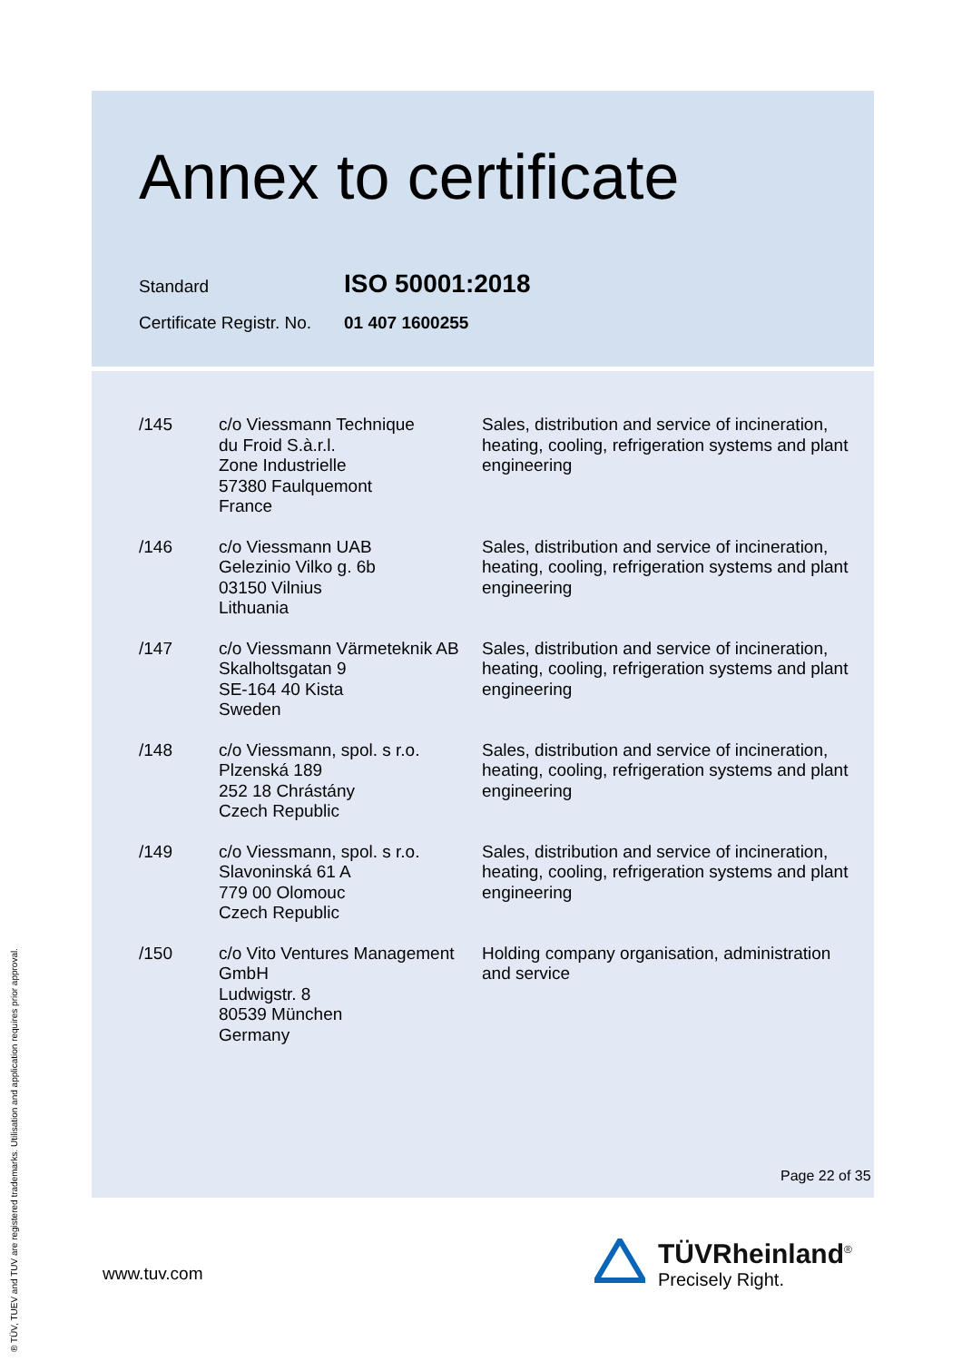Annex to certificate
Standard ISO 50001:2018
Certificate Registr. No. 01 407 1600255
| /145 | c/o Viessmann Technique du Froid S.à.r.l. Zone Industrielle 57380 Faulquemont France | Sales, distribution and service of incineration, heating, cooling, refrigeration systems and plant engineering |
| /146 | c/o Viessmann UAB Gelezinio Vilko g. 6b 03150 Vilnius Lithuania | Sales, distribution and service of incineration, heating, cooling, refrigeration systems and plant engineering |
| /147 | c/o Viessmann Värmeteknik AB Skalholtsgatan 9 SE-164 40 Kista Sweden | Sales, distribution and service of incineration, heating, cooling, refrigeration systems and plant engineering |
| /148 | c/o Viessmann, spol. s r.o. Plzenská 189 252 18 Chrástány Czech Republic | Sales, distribution and service of incineration, heating, cooling, refrigeration systems and plant engineering |
| /149 | c/o Viessmann, spol. s r.o. Slavoninská 61 A 779 00 Olomouc Czech Republic | Sales, distribution and service of incineration, heating, cooling, refrigeration systems and plant engineering |
| /150 | c/o Vito Ventures Management GmbH Ludwigstr. 8 80539 München Germany | Holding company organisation, administration and service |
Page 22 of 35
www.tuv.com
® TÜV, TUEV and TUV are registered trademarks. Utilisation and application requires prior approval.
TÜVRheinland<sup>®</sup>
Precisely Right.